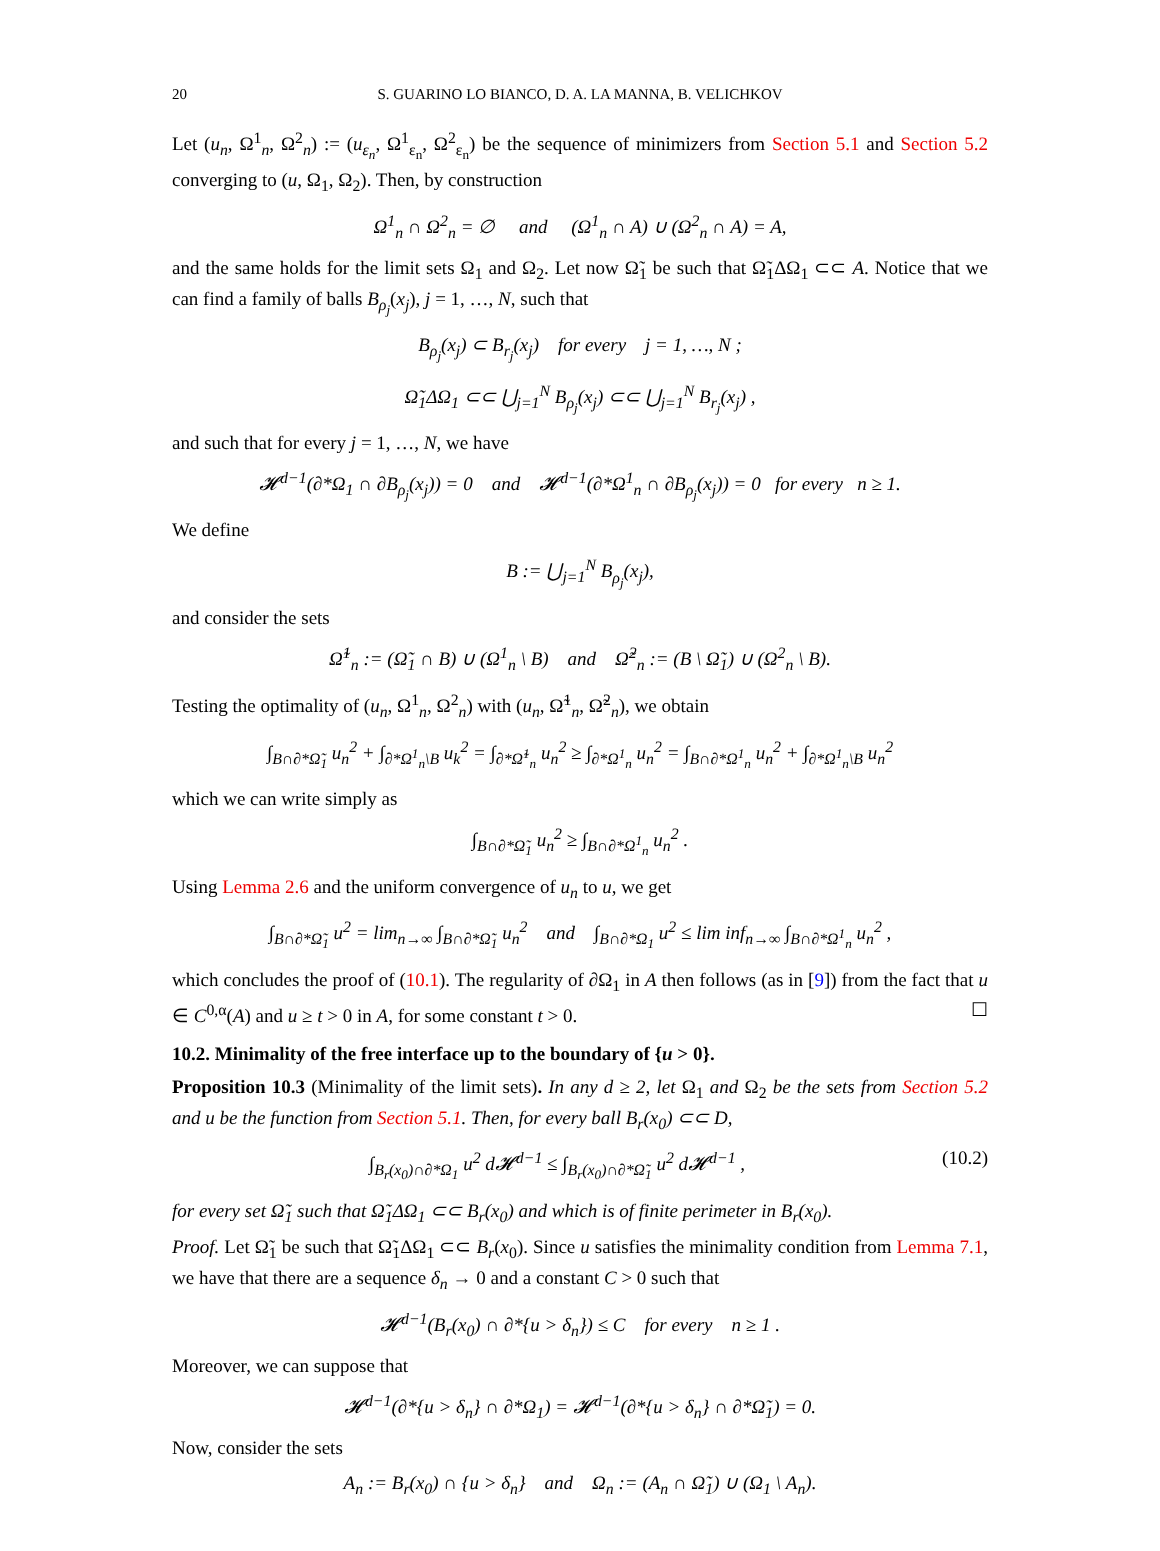20 S. GUARINO LO BIANCO, D. A. LA MANNA, B. VELICHKOV
Let (u<sub>n</sub>, Ω<sup>1</sup><sub>n</sub>, Ω<sup>2</sup><sub>n</sub>) := (u<sub>ε<sub>n</sub></sub>, Ω<sup>1</sup><sub>ε<sub>n</sub></sub>, Ω<sup>2</sup><sub>ε<sub>n</sub></sub>) be the sequence of minimizers from Section 5.1 and Section 5.2 converging to (u, Ω<sub>1</sub>, Ω<sub>2</sub>). Then, by construction
Ω<sup>1</sup><sub>n</sub> ∩ Ω<sup>2</sup><sub>n</sub> = ∅ and (Ω<sup>1</sup><sub>n</sub> ∩ A) ∪ (Ω<sup>2</sup><sub>n</sub> ∩ A) = A,
and the same holds for the limit sets Ω<sub>1</sub> and Ω<sub>2</sub>. Let now Ω̃<sub>1</sub> be such that Ω̃<sub>1</sub>ΔΩ<sub>1</sub> ⊂⊂ A. Notice that we can find a family of balls B<sub>ρ<sub>j</sub></sub>(x<sub>j</sub>), j = 1, …, N, such that
B<sub>ρ<sub>j</sub></sub>(x<sub>j</sub>) ⊂ B<sub>r<sub>j</sub></sub>(x<sub>j</sub>) for every j = 1, …, N ;
Ω̃<sub>1</sub>ΔΩ<sub>1</sub> ⊂⊂ ⋃<sub>j=1</sub><sup>N</sup> B<sub>ρ<sub>j</sub></sub>(x<sub>j</sub>) ⊂⊂ ⋃<sub>j=1</sub><sup>N</sup> B<sub>r<sub>j</sub></sub>(x<sub>j</sub>) ,
and such that for every j = 1, …, N, we have
𝓗<sup>d−1</sup>(∂*Ω<sub>1</sub> ∩ ∂B<sub>ρ<sub>j</sub></sub>(x<sub>j</sub>)) = 0 and 𝓗<sup>d−1</sup>(∂*Ω<sup>1</sup><sub>n</sub> ∩ ∂B<sub>ρ<sub>j</sub></sub>(x<sub>j</sub>)) = 0 for every n ≥ 1.
We define
B := ⋃<sub>j=1</sub><sup>N</sup> B<sub>ρ<sub>j</sub></sub>(x<sub>j</sub>),
and consider the sets
Ω̃<sup>1</sup><sub>n</sub> := (Ω̃<sub>1</sub> ∩ B) ∪ (Ω<sup>1</sup><sub>n</sub> \ B) and Ω̃<sup>2</sup><sub>n</sub> := (B \ Ω̃<sub>1</sub>) ∪ (Ω<sup>2</sup><sub>n</sub> \ B).
Testing the optimality of (u<sub>n</sub>, Ω<sup>1</sup><sub>n</sub>, Ω<sup>2</sup><sub>n</sub>) with (u<sub>n</sub>, Ω̃<sup>1</sup><sub>n</sub>, Ω̃<sup>2</sup><sub>n</sub>), we obtain
∫<sub>B∩∂*Ω̃<sub>1</sub></sub> u<sub>n</sub><sup>2</sup> + ∫<sub>∂*Ω<sup>1</sup><sub>n</sub>\B</sub> u<sub>k</sub><sup>2</sup> = ∫<sub>∂*Ω̃<sup>1</sup><sub>n</sub></sub> u<sub>n</sub><sup>2</sup> ≥ ∫<sub>∂*Ω<sup>1</sup><sub>n</sub></sub> u<sub>n</sub><sup>2</sup> = ∫<sub>B∩∂*Ω<sup>1</sup><sub>n</sub></sub> u<sub>n</sub><sup>2</sup> + ∫<sub>∂*Ω<sup>1</sup><sub>n</sub>\B</sub> u<sub>n</sub><sup>2</sup>
which we can write simply as
∫<sub>B∩∂*Ω̃<sub>1</sub></sub> u<sub>n</sub><sup>2</sup> ≥ ∫<sub>B∩∂*Ω<sup>1</sup><sub>n</sub></sub> u<sub>n</sub><sup>2</sup> .
Using Lemma 2.6 and the uniform convergence of u<sub>n</sub> to u, we get
∫<sub>B∩∂*Ω̃<sub>1</sub></sub> u<sup>2</sup> = lim<sub>n→∞</sub> ∫<sub>B∩∂*Ω̃<sub>1</sub></sub> u<sub>n</sub><sup>2</sup> and ∫<sub>B∩∂*Ω<sub>1</sub></sub> u<sup>2</sup> ≤ lim inf<sub>n→∞</sub> ∫<sub>B∩∂*Ω<sup>1</sup><sub>n</sub></sub> u<sub>n</sub><sup>2</sup> ,
which concludes the proof of (10.1). The regularity of ∂Ω<sub>1</sub> in A then follows (as in [9]) from the fact that u ∈ C<sup>0,α</sup>(A) and u ≥ t > 0 in A, for some constant t > 0. ☐
10.2. Minimality of the free interface up to the boundary of {u > 0}.
Proposition 10.3 (Minimality of the limit sets). In any d ≥ 2, let Ω<sub>1</sub> and Ω<sub>2</sub> be the sets from Section 5.2 and u be the function from Section 5.1. Then, for every ball B<sub>r</sub>(x<sub>0</sub>) ⊂⊂ D,
∫<sub>B<sub>r</sub>(x<sub>0</sub>)∩∂*Ω<sub>1</sub></sub> u<sup>2</sup> d𝓗<sup>d−1</sup> ≤ ∫<sub>B<sub>r</sub>(x<sub>0</sub>)∩∂*Ω̃<sub>1</sub></sub> u<sup>2</sup> d𝓗<sup>d−1</sup> , (10.2)
for every set Ω̃<sub>1</sub> such that Ω̃<sub>1</sub>ΔΩ<sub>1</sub> ⊂⊂ B<sub>r</sub>(x<sub>0</sub>) and which is of finite perimeter in B<sub>r</sub>(x<sub>0</sub>).
Proof. Let Ω̃<sub>1</sub> be such that Ω̃<sub>1</sub>ΔΩ<sub>1</sub> ⊂⊂ B<sub>r</sub>(x<sub>0</sub>). Since u satisfies the minimality condition from Lemma 7.1, we have that there are a sequence δ<sub>n</sub> → 0 and a constant C > 0 such that
𝓗<sup>d−1</sup>(B<sub>r</sub>(x<sub>0</sub>) ∩ ∂*{u > δ<sub>n</sub>}) ≤ C for every n ≥ 1 .
Moreover, we can suppose that
𝓗<sup>d−1</sup>(∂*{u > δ<sub>n</sub>} ∩ ∂*Ω<sub>1</sub>) = 𝓗<sup>d−1</sup>(∂*{u > δ<sub>n</sub>} ∩ ∂*Ω̃<sub>1</sub>) = 0.
Now, consider the sets
A<sub>n</sub> := B<sub>r</sub>(x<sub>0</sub>) ∩ {u > δ<sub>n</sub>} and Ω<sub>n</sub> := (A<sub>n</sub> ∩ Ω̃<sub>1</sub>) ∪ (Ω<sub>1</sub> \ A<sub>n</sub>).